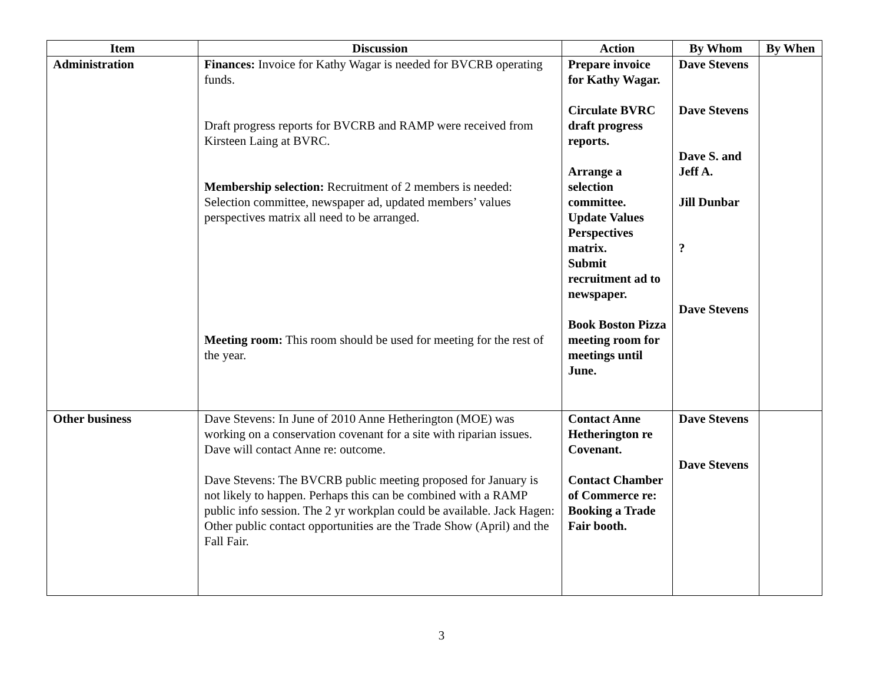| Item | Discussion | Action | By Whom | By When |
| --- | --- | --- | --- | --- |
| Administration | Finances: Invoice for Kathy Wagar is needed for BVCRB operating funds. Draft progress reports for BVCRB and RAMP were received from Kirsteen Laing at BVRC. Membership selection: Recruitment of 2 members is needed: Selection committee, newspaper ad, updated members’ values perspectives matrix all need to be arranged. Meeting room: This room should be used for meeting for the rest of the year. | Prepare invoice for Kathy Wagar. Circulate BVRC draft progress reports. Arrange a selection committee. Update Values Perspectives matrix. Submit recruitment ad to newspaper. Book Boston Pizza meeting room for meetings until June. | Dave Stevens Dave Stevens Dave S. and Jeff A. Jill Dunbar ? Dave Stevens | |
| Other business | Dave Stevens: In June of 2010 Anne Hetherington (MOE) was working on a conservation covenant for a site with riparian issues. Dave will contact Anne re: outcome. Dave Stevens: The BVCRB public meeting proposed for January is not likely to happen. Perhaps this can be combined with a RAMP public info session. The 2 yr workplan could be available. Jack Hagen: Other public contact opportunities are the Trade Show (April) and the Fall Fair. | Contact Anne Hetherington re Covenant. Contact Chamber of Commerce re: Booking a Trade Fair booth. | Dave Stevens Dave Stevens | |
3